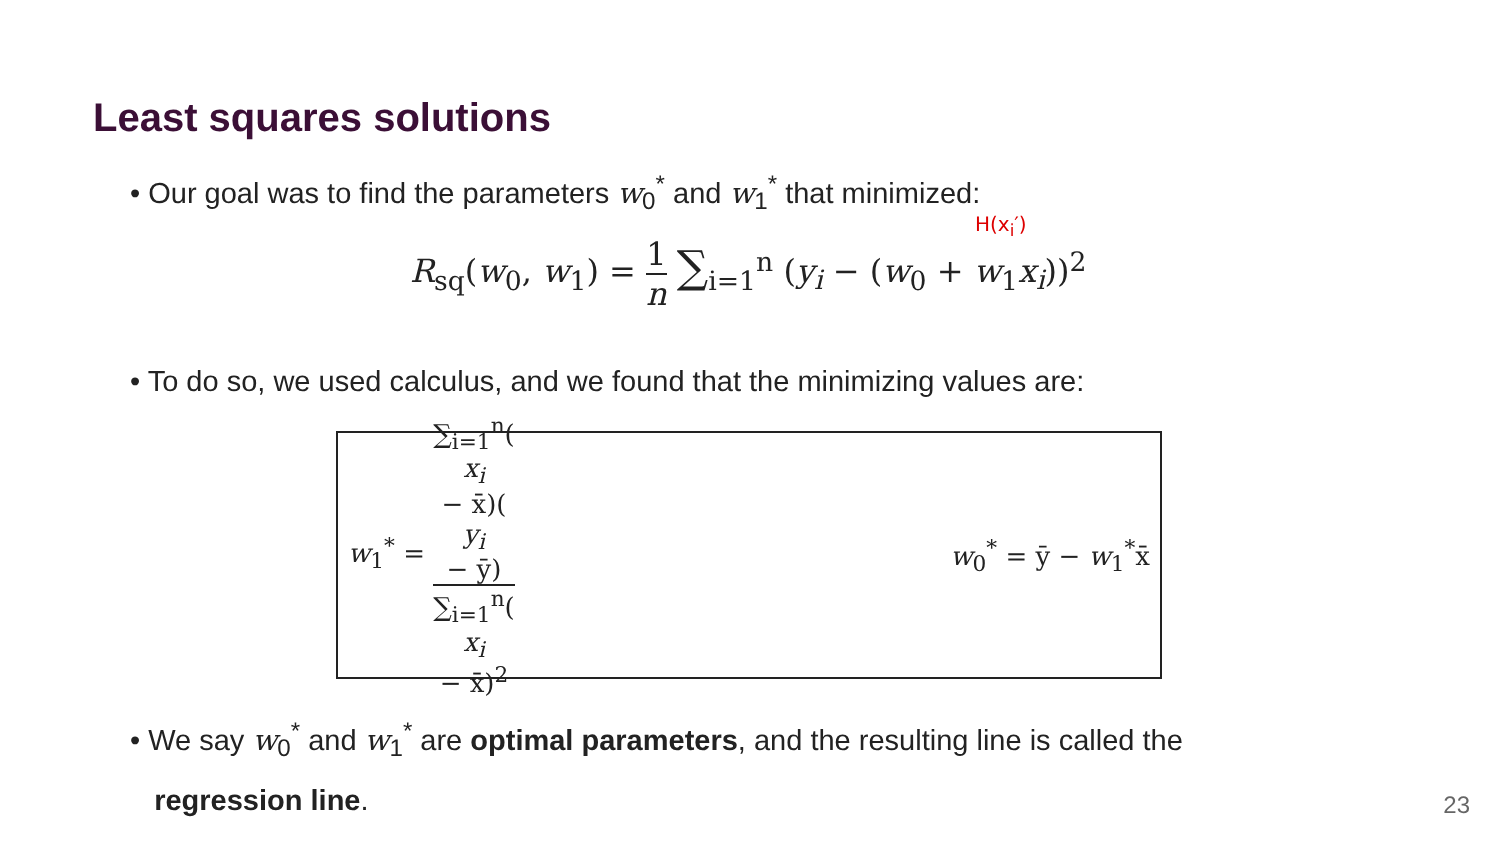Least squares solutions
• Our goal was to find the parameters w<sub>0</sub><sup>*</sup> and w<sub>1</sub><sup>*</sup> that minimized:
H(x<sub>i</sub>′)
R<sub>sq</sub>(w<sub>0</sub>, w<sub>1</sub>) = 1 n ∑<sub>i=1</sub><sup>n</sup> (y<sub>i</sub> − (w<sub>0</sub> + w<sub>1</sub>x<sub>i</sub>))<sup>2</sup>
• To do so, we used calculus, and we found that the minimizing values are:
w<sub>1</sub><sup>*</sup> = ∑<sub>i=1</sub><sup>n</sup>(x<sub>i</sub>
− x̄)(y<sub>i</sub>
− ȳ) ∑<sub>i=1</sub><sup>n</sup>(x<sub>i</sub>
− x̄)<sup>2</sup>
w<sub>0</sub><sup>*</sup> = ȳ − w<sub>1</sub><sup>*</sup>x̄
• We say w<sub>0</sub><sup>*</sup> and w<sub>1</sub><sup>*</sup> are optimal parameters, and the resulting line is called the
regression line.
23